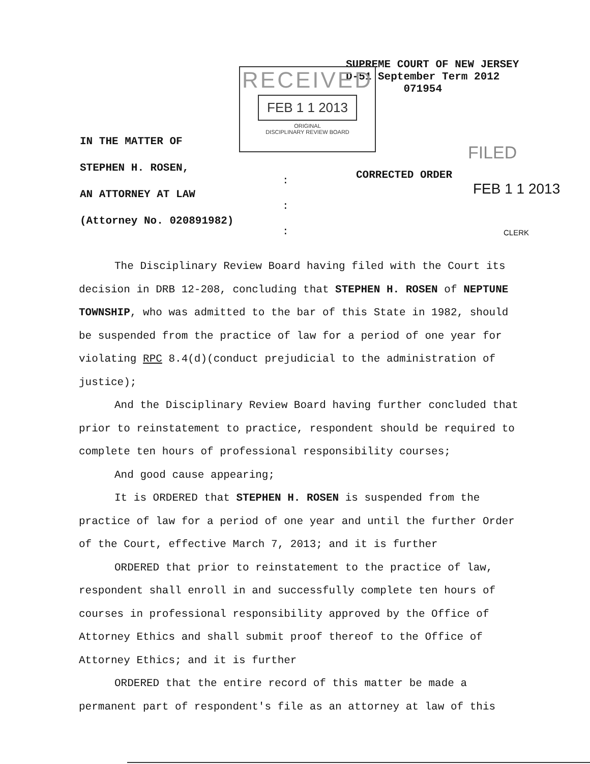SUPREME COURT OF NEW JERSEY
D-51 September Term 2012
071954
RECEIVED
FEB 1 1 2013
ORIGINAL
DISCIPLINARY REVIEW BOARD
IN THE MATTER OF
STEPHEN H. ROSEN,
AN ATTORNEY AT LAW
(Attorney No. 020891982)
:
:
:
CORRECTED ORDER
FILED
FEB 1 1 2013
CLERK
The Disciplinary Review Board having filed with the Court its decision in DRB 12-208, concluding that STEPHEN H. ROSEN of NEPTUNE TOWNSHIP, who was admitted to the bar of this State in 1982, should be suspended from the practice of law for a period of one year for violating RPC 8.4(d)(conduct prejudicial to the administration of justice);
And the Disciplinary Review Board having further concluded that prior to reinstatement to practice, respondent should be required to complete ten hours of professional responsibility courses;
And good cause appearing;
It is ORDERED that STEPHEN H. ROSEN is suspended from the practice of law for a period of one year and until the further Order of the Court, effective March 7, 2013; and it is further
ORDERED that prior to reinstatement to the practice of law, respondent shall enroll in and successfully complete ten hours of courses in professional responsibility approved by the Office of Attorney Ethics and shall submit proof thereof to the Office of Attorney Ethics; and it is further
ORDERED that the entire record of this matter be made a permanent part of respondent's file as an attorney at law of this